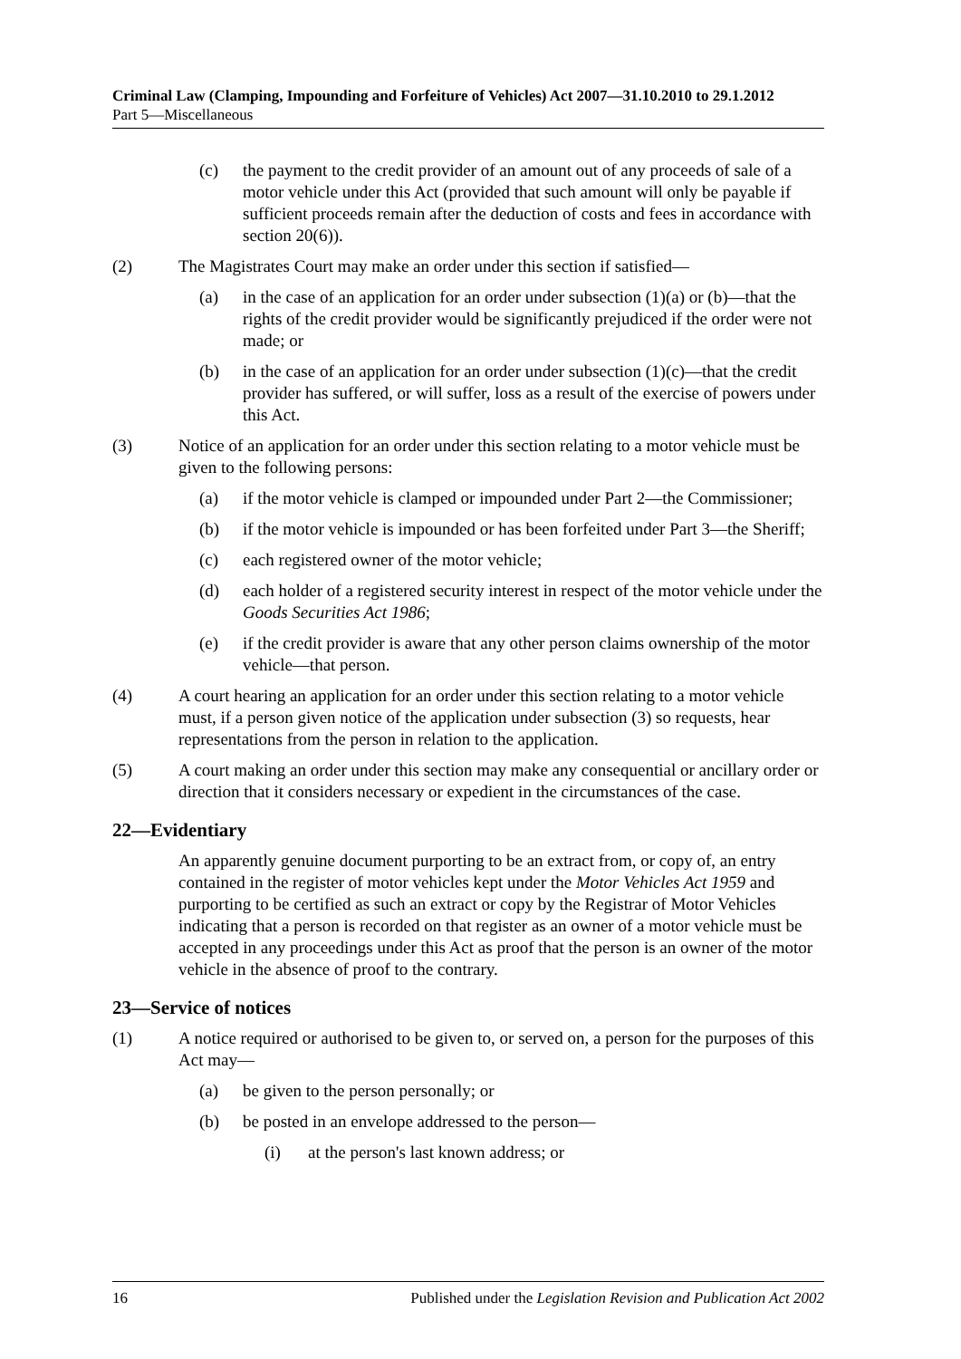Criminal Law (Clamping, Impounding and Forfeiture of Vehicles) Act 2007—31.10.2010 to 29.1.2012
Part 5—Miscellaneous
(c) the payment to the credit provider of an amount out of any proceeds of sale of a motor vehicle under this Act (provided that such amount will only be payable if sufficient proceeds remain after the deduction of costs and fees in accordance with section 20(6)).
(2) The Magistrates Court may make an order under this section if satisfied—
(a) in the case of an application for an order under subsection (1)(a) or (b)—that the rights of the credit provider would be significantly prejudiced if the order were not made; or
(b) in the case of an application for an order under subsection (1)(c)—that the credit provider has suffered, or will suffer, loss as a result of the exercise of powers under this Act.
(3) Notice of an application for an order under this section relating to a motor vehicle must be given to the following persons:
(a) if the motor vehicle is clamped or impounded under Part 2—the Commissioner;
(b) if the motor vehicle is impounded or has been forfeited under Part 3—the Sheriff;
(c) each registered owner of the motor vehicle;
(d) each holder of a registered security interest in respect of the motor vehicle under the Goods Securities Act 1986;
(e) if the credit provider is aware that any other person claims ownership of the motor vehicle—that person.
(4) A court hearing an application for an order under this section relating to a motor vehicle must, if a person given notice of the application under subsection (3) so requests, hear representations from the person in relation to the application.
(5) A court making an order under this section may make any consequential or ancillary order or direction that it considers necessary or expedient in the circumstances of the case.
22—Evidentiary
An apparently genuine document purporting to be an extract from, or copy of, an entry contained in the register of motor vehicles kept under the Motor Vehicles Act 1959 and purporting to be certified as such an extract or copy by the Registrar of Motor Vehicles indicating that a person is recorded on that register as an owner of a motor vehicle must be accepted in any proceedings under this Act as proof that the person is an owner of the motor vehicle in the absence of proof to the contrary.
23—Service of notices
(1) A notice required or authorised to be given to, or served on, a person for the purposes of this Act may—
(a) be given to the person personally; or
(b) be posted in an envelope addressed to the person—
(i) at the person's last known address; or
16 Published under the Legislation Revision and Publication Act 2002